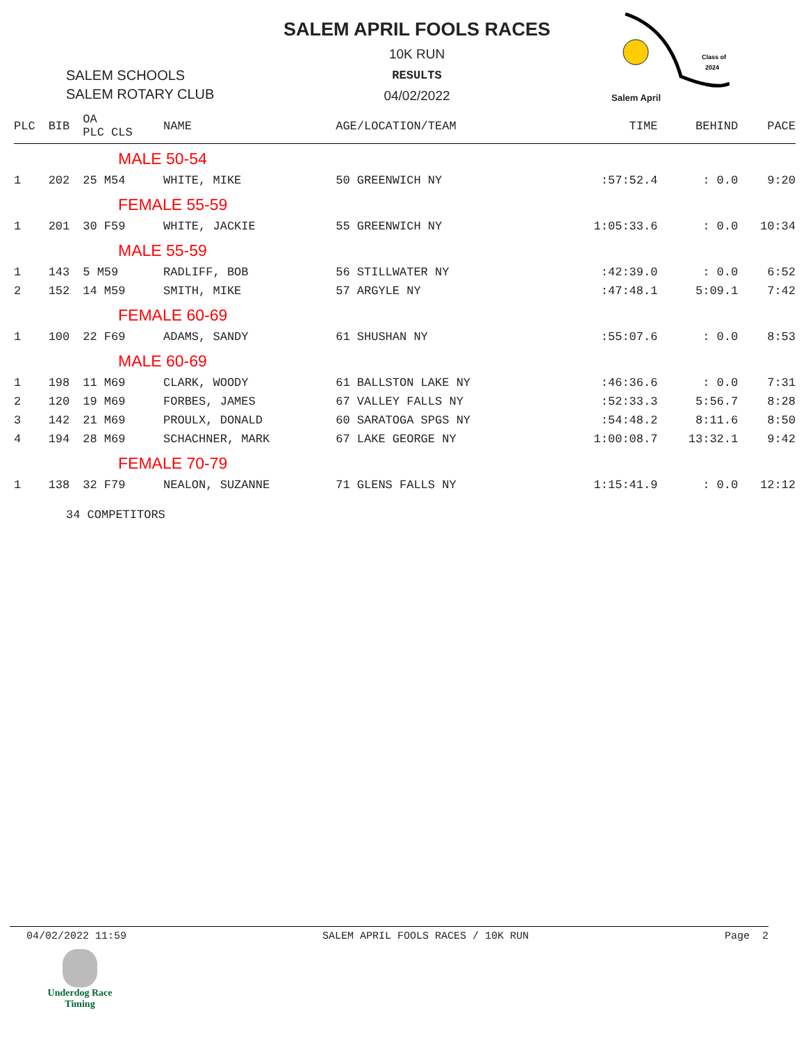SALEM SCHOOLS
SALEM ROTARY CLUB
SALEM APRIL FOOLS RACES
10K RUN
RESULTS
04/02/2022
Class of
2024
Salem April
| PLC | BIB | OA PLC CLS | NAME | AGE/LOCATION/TEAM | TIME | BEHIND | PACE |
| --- | --- | --- | --- | --- | --- | --- | --- |
| MALE 50-54 | | | | | | | |
| 1 | 202 | 25 M54 | WHITE, MIKE | 50 GREENWICH NY | :57:52.4 | : 0.0 | 9:20 |
| FEMALE 55-59 | | | | | | | |
| 1 | 201 | 30 F59 | WHITE, JACKIE | 55 GREENWICH NY | 1:05:33.6 | : 0.0 | 10:34 |
| MALE 55-59 | | | | | | | |
| 1 | 143 | 5 M59 | RADLIFF, BOB | 56 STILLWATER NY | :42:39.0 | : 0.0 | 6:52 |
| 2 | 152 | 14 M59 | SMITH, MIKE | 57 ARGYLE NY | :47:48.1 | 5:09.1 | 7:42 |
| FEMALE 60-69 | | | | | | | |
| 1 | 100 | 22 F69 | ADAMS, SANDY | 61 SHUSHAN NY | :55:07.6 | : 0.0 | 8:53 |
| MALE 60-69 | | | | | | | |
| 1 | 198 | 11 M69 | CLARK, WOODY | 61 BALLSTON LAKE NY | :46:36.6 | : 0.0 | 7:31 |
| 2 | 120 | 19 M69 | FORBES, JAMES | 67 VALLEY FALLS NY | :52:33.3 | 5:56.7 | 8:28 |
| 3 | 142 | 21 M69 | PROULX, DONALD | 60 SARATOGA SPGS NY | :54:48.2 | 8:11.6 | 8:50 |
| 4 | 194 | 28 M69 | SCHACHNER, MARK | 67 LAKE GEORGE NY | 1:00:08.7 | 13:32.1 | 9:42 |
| FEMALE 70-79 | | | | | | | |
| 1 | 138 | 32 F79 | NEALON, SUZANNE | 71 GLENS FALLS NY | 1:15:41.9 | : 0.0 | 12:12 |
34 COMPETITORS
04/02/2022 11:59 SALEM APRIL FOOLS RACES / 10K RUN Page 2
Underdog Race
Timing